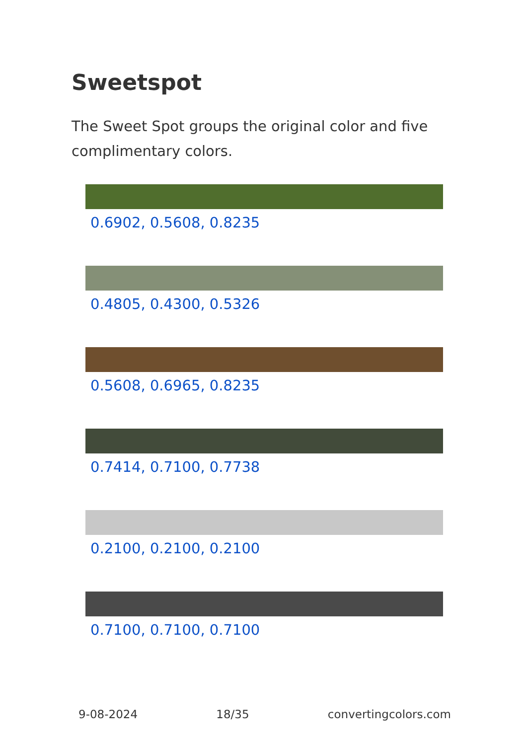Sweetspot
The Sweet Spot groups the original color and five complimentary colors.
0.6902, 0.5608, 0.8235
0.4805, 0.4300, 0.5326
0.5608, 0.6965, 0.8235
0.7414, 0.7100, 0.7738
0.2100, 0.2100, 0.2100
0.7100, 0.7100, 0.7100
9-08-2024 18/35 convertingcolors.com